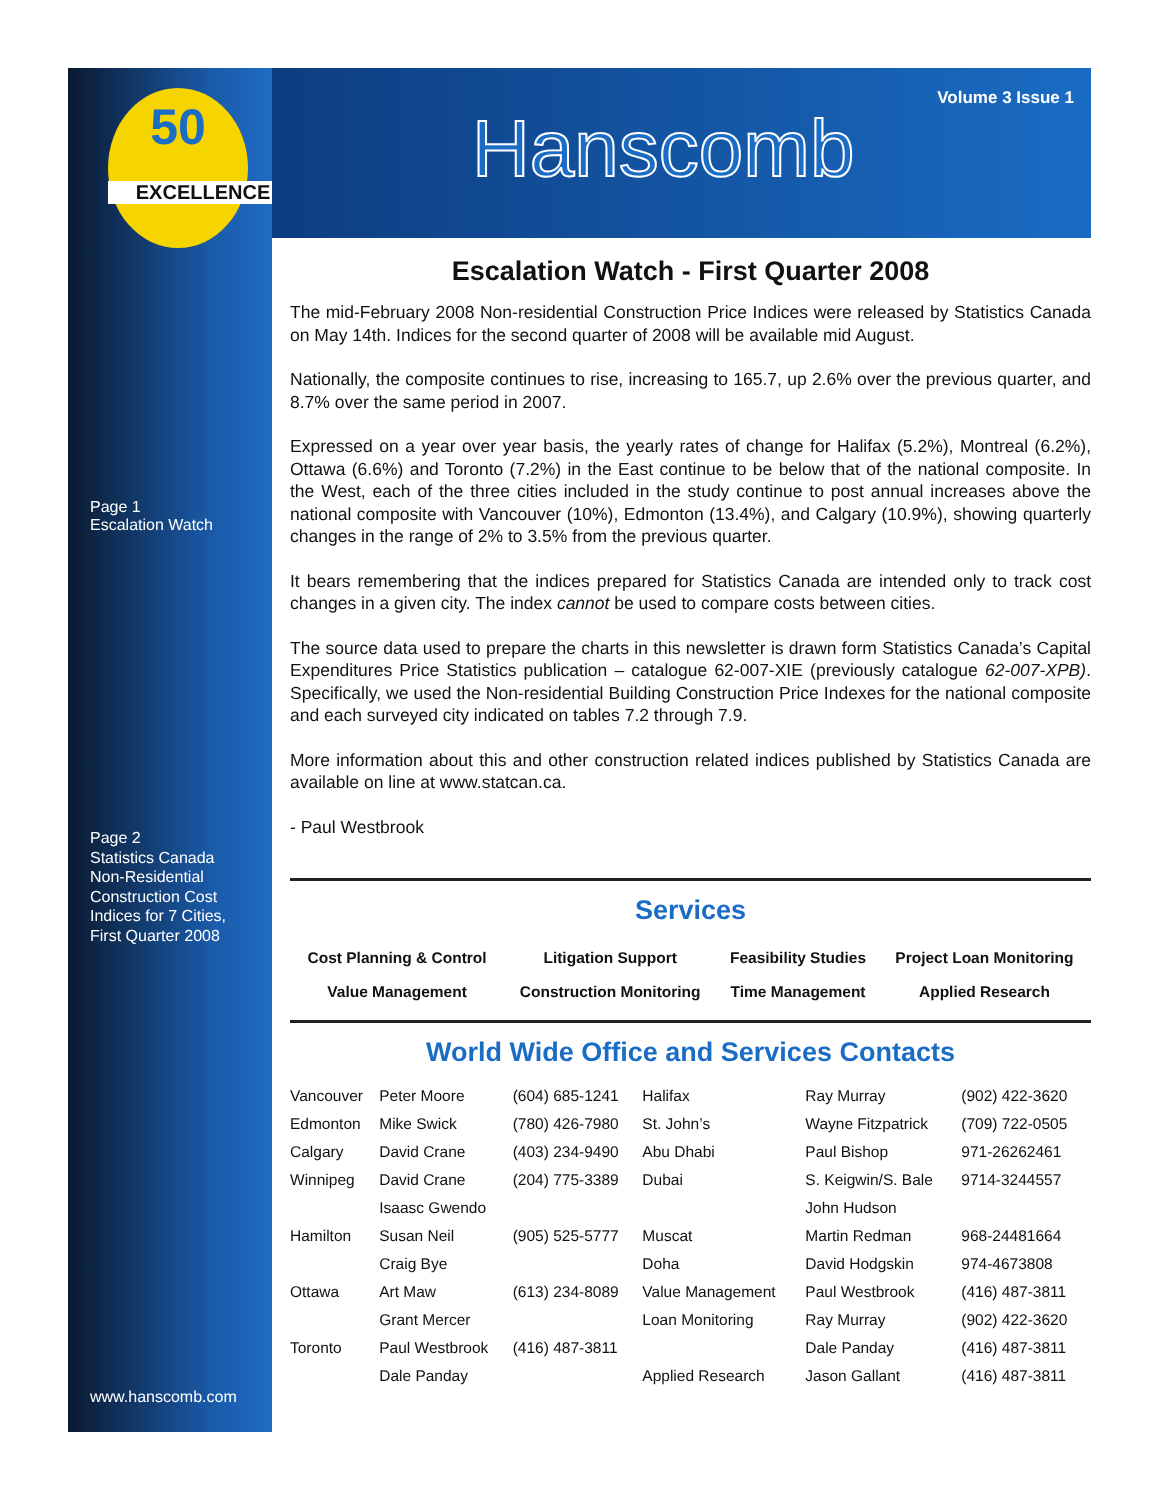50
EXCELLENCE
Page 1
Escalation Watch
Page 2
Statistics Canada
Non-Residential
Construction Cost
Indices for 7 Cities,
First Quarter 2008
www.hanscomb.com
Volume 3 Issue 1
Hanscomb
Escalation Watch - First Quarter 2008
The mid-February 2008 Non-residential Construction Price Indices were released by Statistics Canada on May 14th. Indices for the second quarter of 2008 will be available mid August.
Nationally, the composite continues to rise, increasing to 165.7, up 2.6% over the previous quarter, and 8.7% over the same period in 2007.
Expressed on a year over year basis, the yearly rates of change for Halifax (5.2%), Montreal (6.2%), Ottawa (6.6%) and Toronto (7.2%) in the East continue to be below that of the national composite. In the West, each of the three cities included in the study continue to post annual increases above the national composite with Vancouver (10%), Edmonton (13.4%), and Calgary (10.9%), showing quarterly changes in the range of 2% to 3.5% from the previous quarter.
It bears remembering that the indices prepared for Statistics Canada are intended only to track cost changes in a given city. The index cannot be used to compare costs between cities.
The source data used to prepare the charts in this newsletter is drawn form Statistics Canada’s Capital Expenditures Price Statistics publication – catalogue 62-007-XIE (previously catalogue 62-007-XPB). Specifically, we used the Non-residential Building Construction Price Indexes for the national composite and each surveyed city indicated on tables 7.2 through 7.9.
More information about this and other construction related indices published by Statistics Canada are available on line at www.statcan.ca.
- Paul Westbrook
Services
| Cost Planning & Control | Litigation Support | Feasibility Studies | Project Loan Monitoring |
| Value Management | Construction Monitoring | Time Management | Applied Research |
World Wide Office and Services Contacts
| Vancouver | Peter Moore | (604) 685-1241 | Halifax | Ray Murray | (902) 422-3620 |
| Edmonton | Mike Swick | (780) 426-7980 | St. John’s | Wayne Fitzpatrick | (709) 722-0505 |
| Calgary | David Crane | (403) 234-9490 | Abu Dhabi | Paul Bishop | 971-26262461 |
| Winnipeg | David Crane | (204) 775-3389 | Dubai | S. Keigwin/S. Bale | 9714-3244557 |
| | Isaasc Gwendo | | | John Hudson | |
| Hamilton | Susan Neil | (905) 525-5777 | Muscat | Martin Redman | 968-24481664 |
| | Craig Bye | | Doha | David Hodgskin | 974-4673808 |
| Ottawa | Art Maw | (613) 234-8089 | Value Management | Paul Westbrook | (416) 487-3811 |
| | Grant Mercer | | Loan Monitoring | Ray Murray | (902) 422-3620 |
| Toronto | Paul Westbrook | (416) 487-3811 | | Dale Panday | (416) 487-3811 |
| | Dale Panday | | Applied Research | Jason Gallant | (416) 487-3811 |